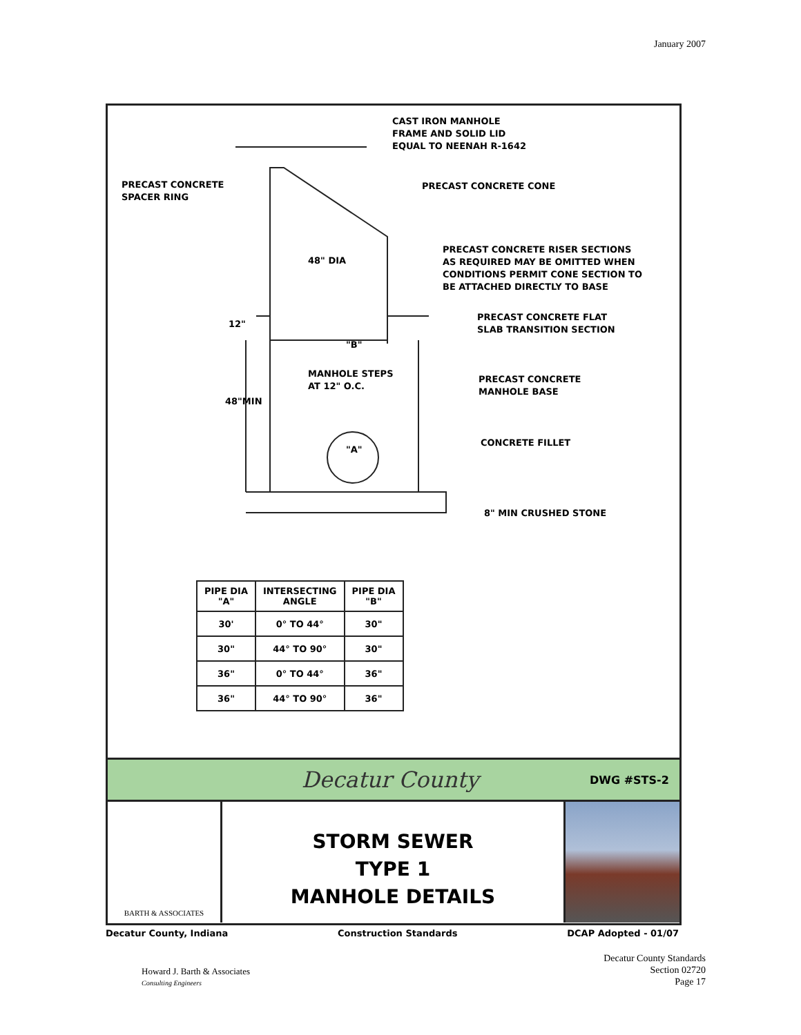January 2007
CAST IRON MANHOLE
FRAME AND SOLID LID
EQUAL TO NEENAH R-1642
PRECAST CONCRETE
SPACER RING
PRECAST CONCRETE CONE
PRECAST CONCRETE RISER SECTIONS
AS REQUIRED MAY BE OMITTED WHEN
CONDITIONS PERMIT CONE SECTION TO
BE ATTACHED DIRECTLY TO BASE
48" DIA
PRECAST CONCRETE FLAT
SLAB TRANSITION SECTION
12"
"B"
MANHOLE STEPS
AT 12" O.C.
PRECAST CONCRETE
MANHOLE BASE
48"MIN
CONCRETE FILLET
"A"
8" MIN CRUSHED STONE
| PIPE DIA "A" | INTERSECTING ANGLE | PIPE DIA "B" |
| --- | --- | --- |
| 30' | 0° TO 44° | 30" |
| 30" | 44° TO 90° | 30" |
| 36" | 0° TO 44° | 36" |
| 36" | 44° TO 90° | 36" |
Decatur County
DWG #STS-2
BARTH & ASSOCIATES
STORM SEWER
TYPE 1
MANHOLE DETAILS
Decatur County, Indiana Construction Standards DCAP Adopted - 01/07
Howard J. Barth & Associates
Consulting Engineers
Decatur County Standards
Section 02720
Page 17